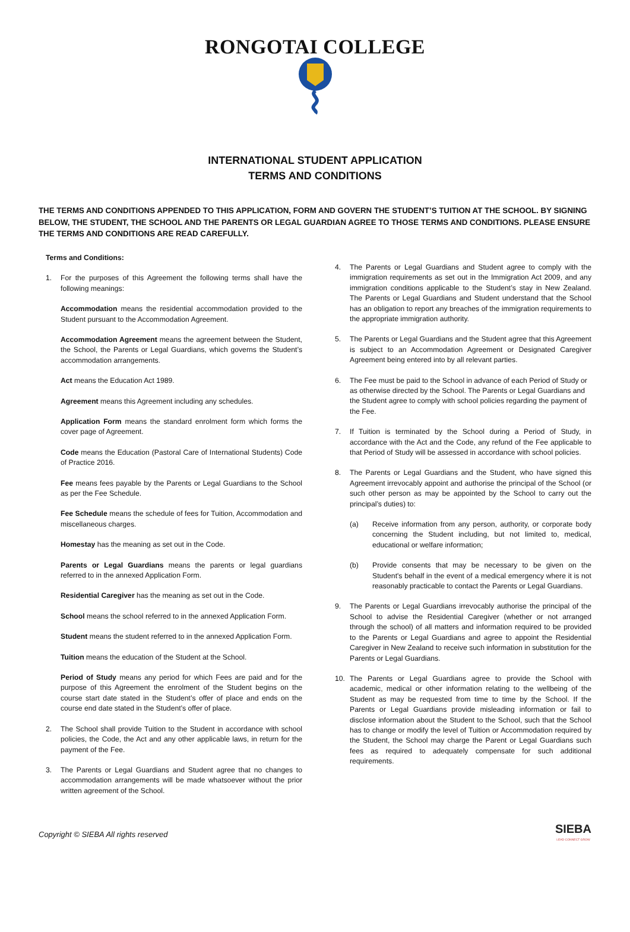RONGOTAI COLLEGE
INTERNATIONAL STUDENT APPLICATION
TERMS AND CONDITIONS
THE TERMS AND CONDITIONS APPENDED TO THIS APPLICATION, FORM AND GOVERN THE STUDENT’S TUITION AT THE SCHOOL. BY SIGNING BELOW, THE STUDENT, THE SCHOOL AND THE PARENTS OR LEGAL GUARDIAN AGREE TO THOSE TERMS AND CONDITIONS. PLEASE ENSURE THE TERMS AND CONDITIONS ARE READ CAREFULLY.
Terms and Conditions:
1. For the purposes of this Agreement the following terms shall have the following meanings:
Accommodation means the residential accommodation provided to the Student pursuant to the Accommodation Agreement.
Accommodation Agreement means the agreement between the Student, the School, the Parents or Legal Guardians, which governs the Student’s accommodation arrangements.
Act means the Education Act 1989.
Agreement means this Agreement including any schedules.
Application Form means the standard enrolment form which forms the cover page of Agreement.
Code means the Education (Pastoral Care of International Students) Code of Practice 2016.
Fee means fees payable by the Parents or Legal Guardians to the School as per the Fee Schedule.
Fee Schedule means the schedule of fees for Tuition, Accommodation and miscellaneous charges.
Homestay has the meaning as set out in the Code.
Parents or Legal Guardians means the parents or legal guardians referred to in the annexed Application Form.
Residential Caregiver has the meaning as set out in the Code.
School means the school referred to in the annexed Application Form.
Student means the student referred to in the annexed Application Form.
Tuition means the education of the Student at the School.
Period of Study means any period for which Fees are paid and for the purpose of this Agreement the enrolment of the Student begins on the course start date stated in the Student’s offer of place and ends on the course end date stated in the Student’s offer of place.
2. The School shall provide Tuition to the Student in accordance with school policies, the Code, the Act and any other applicable laws, in return for the payment of the Fee.
3. The Parents or Legal Guardians and Student agree that no changes to accommodation arrangements will be made whatsoever without the prior written agreement of the School.
4. The Parents or Legal Guardians and Student agree to comply with the immigration requirements as set out in the Immigration Act 2009, and any immigration conditions applicable to the Student’s stay in New Zealand. The Parents or Legal Guardians and Student understand that the School has an obligation to report any breaches of the immigration requirements to the appropriate immigration authority.
5. The Parents or Legal Guardians and the Student agree that this Agreement is subject to an Accommodation Agreement or Designated Caregiver Agreement being entered into by all relevant parties.
6. The Fee must be paid to the School in advance of each Period of Study or as otherwise directed by the School. The Parents or Legal Guardians and the Student agree to comply with school policies regarding the payment of the Fee.
7. If Tuition is terminated by the School during a Period of Study, in accordance with the Act and the Code, any refund of the Fee applicable to that Period of Study will be assessed in accordance with school policies.
8. The Parents or Legal Guardians and the Student, who have signed this Agreement irrevocably appoint and authorise the principal of the School (or such other person as may be appointed by the School to carry out the principal’s duties) to:
(a) Receive information from any person, authority, or corporate body concerning the Student including, but not limited to, medical, educational or welfare information;
(b) Provide consents that may be necessary to be given on the Student's behalf in the event of a medical emergency where it is not reasonably practicable to contact the Parents or Legal Guardians.
9. The Parents or Legal Guardians irrevocably authorise the principal of the School to advise the Residential Caregiver (whether or not arranged through the school) of all matters and information required to be provided to the Parents or Legal Guardians and agree to appoint the Residential Caregiver in New Zealand to receive such information in substitution for the Parents or Legal Guardians.
10. The Parents or Legal Guardians agree to provide the School with academic, medical or other information relating to the wellbeing of the Student as may be requested from time to time by the School. If the Parents or Legal Guardians provide misleading information or fail to disclose information about the Student to the School, such that the School has to change or modify the level of Tuition or Accommodation required by the Student, the School may charge the Parent or Legal Guardians such fees as required to adequately compensate for such additional requirements.
Copyright © SIEBA All rights reserved
SIEBA
LEAD CONNECT GROW